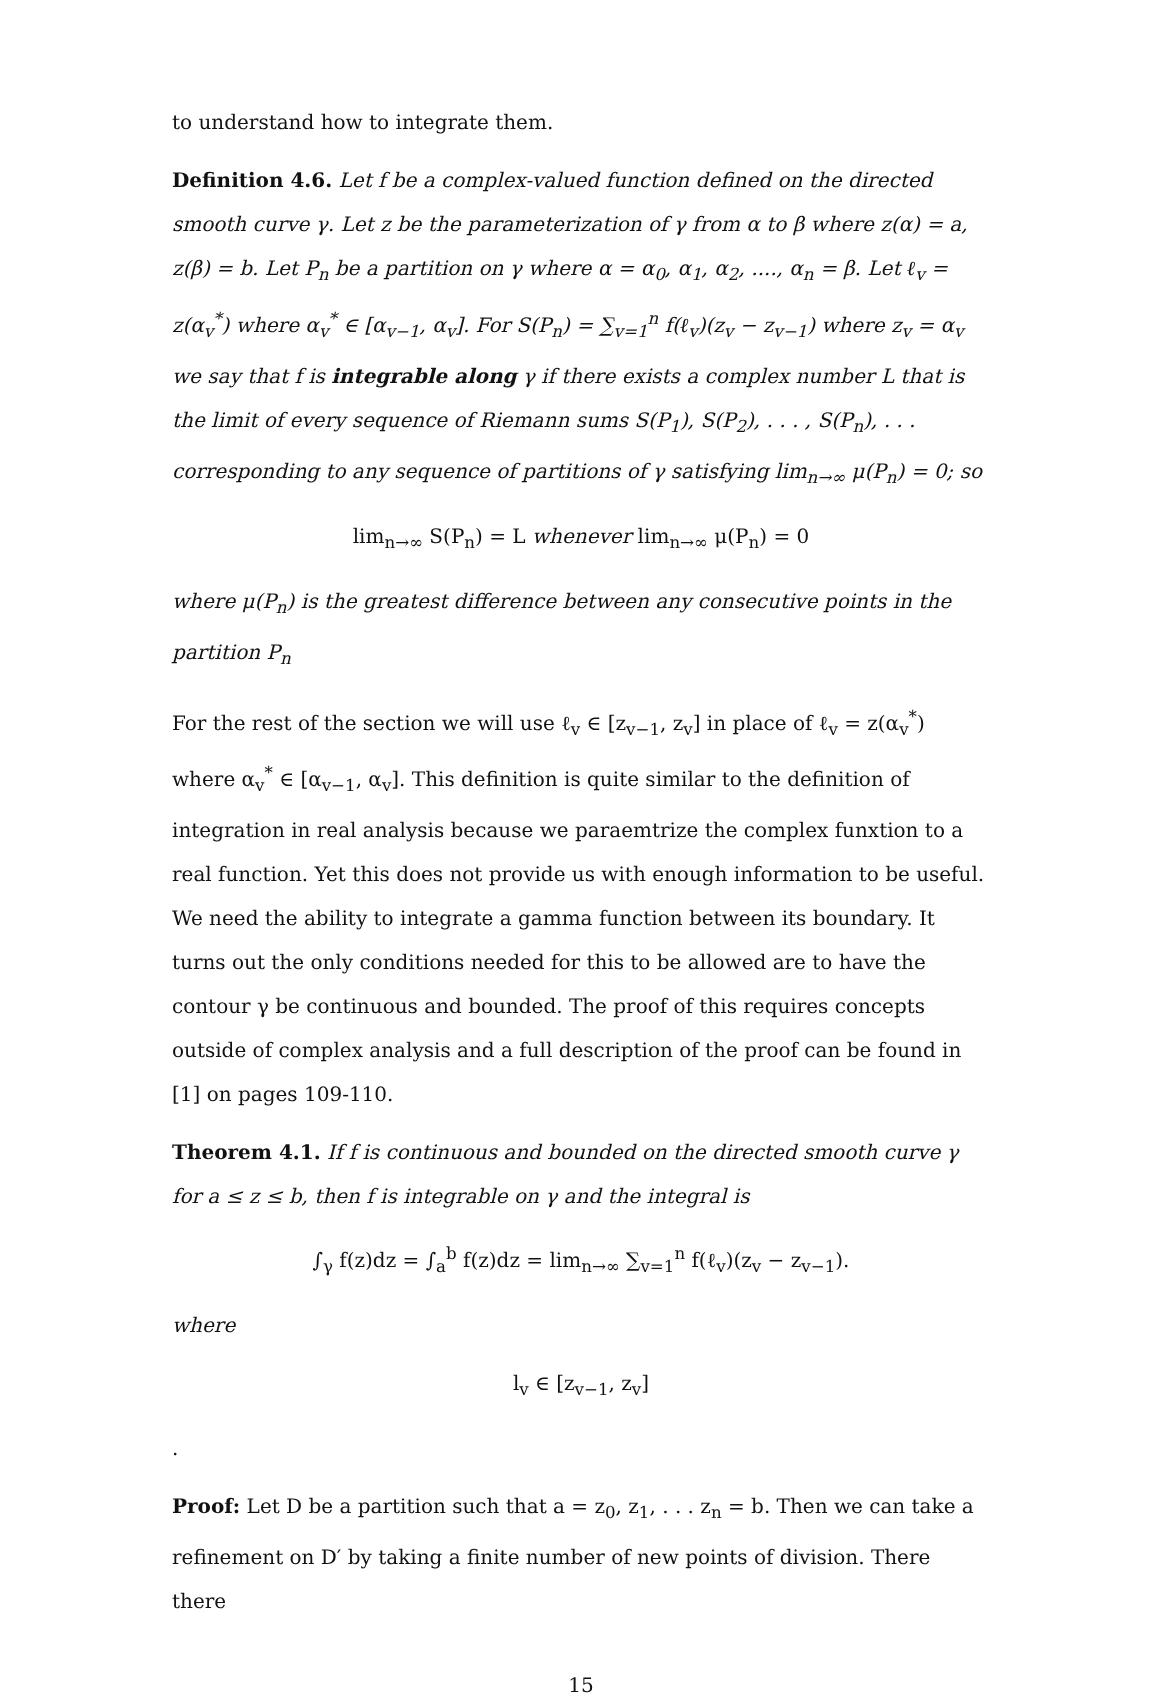to understand how to integrate them.
Definition 4.6. Let f be a complex-valued function defined on the directed smooth curve γ. Let z be the parameterization of γ from α to β where z(α) = a, z(β) = b. Let P<sub>n</sub> be a partition on γ where α = α<sub>0</sub>, α<sub>1</sub>, α<sub>2</sub>, ...., α<sub>n</sub> = β. Let ℓ<sub>v</sub> = z(α<sub>v</sub><sup>*</sup>) where α<sub>v</sub><sup>*</sup> ∈ [α<sub>v−1</sub>, α<sub>v</sub>]. For S(P<sub>n</sub>) = ∑<sub>v=1</sub><sup>n</sup> f(ℓ<sub>v</sub>)(z<sub>v</sub> − z<sub>v−1</sub>) where z<sub>v</sub> = α<sub>v</sub> we say that f is integrable along γ if there exists a complex number L that is the limit of every sequence of Riemann sums S(P<sub>1</sub>), S(P<sub>2</sub>), . . . , S(P<sub>n</sub>), . . . corresponding to any sequence of partitions of γ satisfying lim<sub>n→∞</sub> μ(P<sub>n</sub>) = 0; so
lim<sub>n→∞</sub> S(P<sub>n</sub>) = L whenever lim<sub>n→∞</sub> μ(P<sub>n</sub>) = 0
where μ(P<sub>n</sub>) is the greatest difference between any consecutive points in the partition P<sub>n</sub>
For the rest of the section we will use ℓ<sub>v</sub> ∈ [z<sub>v−1</sub>, z<sub>v</sub>] in place of ℓ<sub>v</sub> = z(α<sub>v</sub><sup>*</sup>) where α<sub>v</sub><sup>*</sup> ∈ [α<sub>v−1</sub>, α<sub>v</sub>]. This definition is quite similar to the definition of integration in real analysis because we paraemtrize the complex funxtion to a real function. Yet this does not provide us with enough information to be useful. We need the ability to integrate a gamma function between its boundary. It turns out the only conditions needed for this to be allowed are to have the contour γ be continuous and bounded. The proof of this requires concepts outside of complex analysis and a full description of the proof can be found in [1] on pages 109-110.
Theorem 4.1. If f is continuous and bounded on the directed smooth curve γ for a ≤ z ≤ b, then f is integrable on γ and the integral is
∫<sub>γ</sub> f(z)dz = ∫<sub>a</sub><sup>b</sup> f(z)dz = lim<sub>n→∞</sub> ∑<sub>v=1</sub><sup>n</sup> f(ℓ<sub>v</sub>)(z<sub>v</sub> − z<sub>v−1</sub>).
where
l<sub>v</sub> ∈ [z<sub>v−1</sub>, z<sub>v</sub>]
.
Proof: Let D be a partition such that a = z<sub>0</sub>, z<sub>1</sub>, . . . z<sub>n</sub> = b. Then we can take a refinement on D′ by taking a finite number of new points of division. There there
15